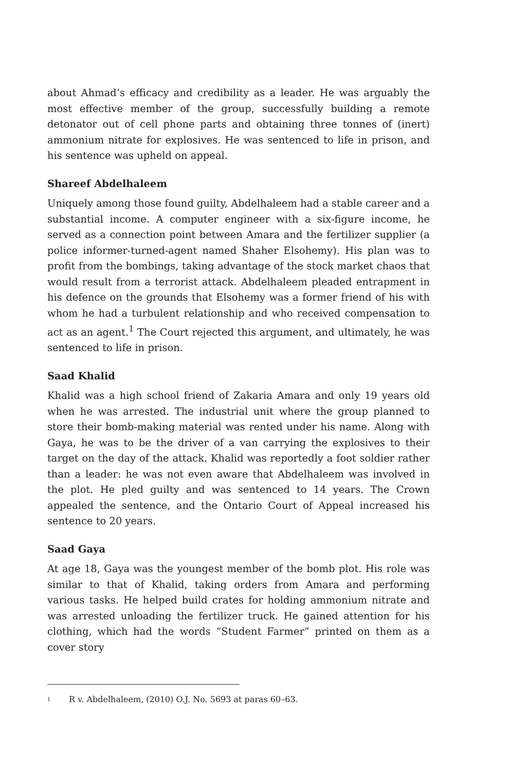about Ahmad’s efficacy and credibility as a leader. He was arguably the most effective member of the group, successfully building a remote detonator out of cell phone parts and obtaining three tonnes of (inert) ammonium nitrate for explosives. He was sentenced to life in prison, and his sentence was upheld on appeal.
Shareef Abdelhaleem
Uniquely among those found guilty, Abdelhaleem had a stable career and a substantial income. A computer engineer with a six-figure income, he served as a connection point between Amara and the fertilizer supplier (a police informer-turned-agent named Shaher Elsohemy). His plan was to profit from the bombings, taking advantage of the stock market chaos that would result from a terrorist attack. Abdelhaleem pleaded entrapment in his defence on the grounds that Elsohemy was a former friend of his with whom he had a turbulent relationship and who received compensation to act as an agent.<sup>1</sup> The Court rejected this argument, and ultimately, he was sentenced to life in prison.
Saad Khalid
Khalid was a high school friend of Zakaria Amara and only 19 years old when he was arrested. The industrial unit where the group planned to store their bomb-making material was rented under his name. Along with Gaya, he was to be the driver of a van carrying the explosives to their target on the day of the attack. Khalid was reportedly a foot soldier rather than a leader: he was not even aware that Abdelhaleem was involved in the plot. He pled guilty and was sentenced to 14 years. The Crown appealed the sentence, and the Ontario Court of Appeal increased his sentence to 20 years.
Saad Gaya
At age 18, Gaya was the youngest member of the bomb plot. His role was similar to that of Khalid, taking orders from Amara and performing various tasks. He helped build crates for holding ammonium nitrate and was arrested unloading the fertilizer truck. He gained attention for his clothing, which had the words “Student Farmer” printed on them as a cover story
<sup>1</sup> R v. Abdelhaleem, (2010) O.J. No. 5693 at paras 60–63.